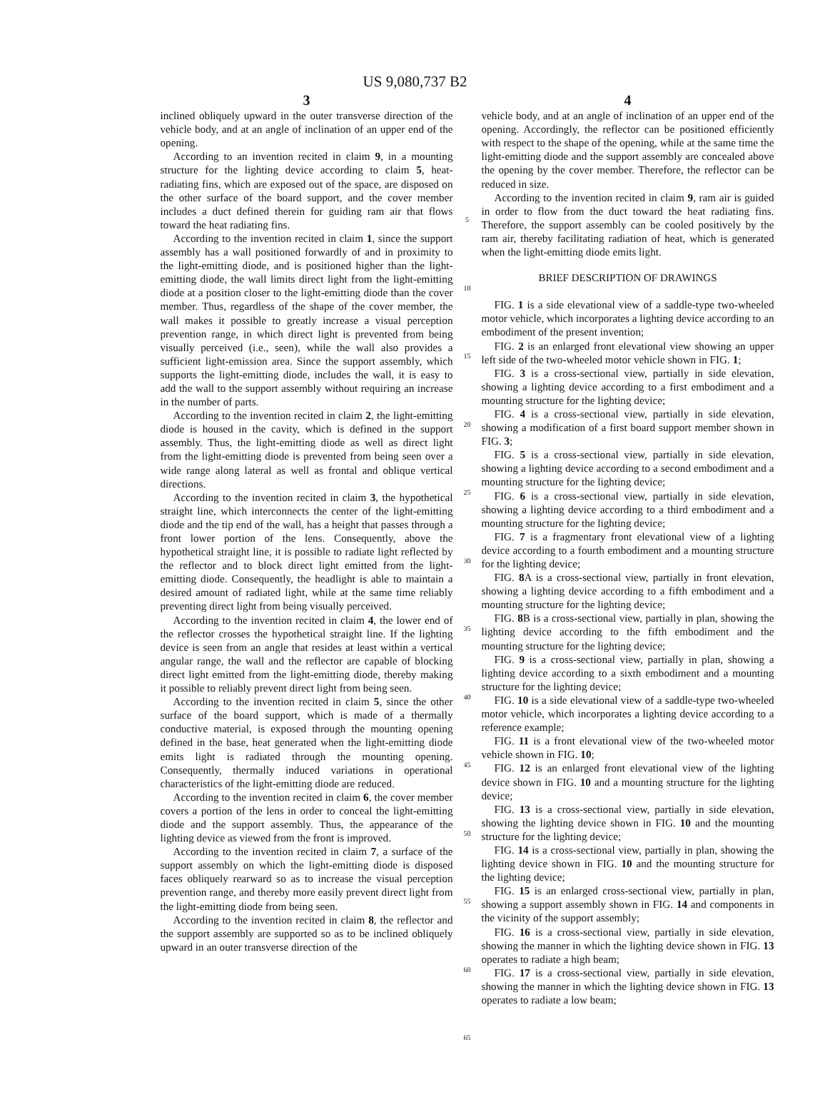US 9,080,737 B2
3
inclined obliquely upward in the outer transverse direction of the vehicle body, and at an angle of inclination of an upper end of the opening.
According to an invention recited in claim 9, in a mounting structure for the lighting device according to claim 5, heat-radiating fins, which are exposed out of the space, are disposed on the other surface of the board support, and the cover member includes a duct defined therein for guiding ram air that flows toward the heat radiating fins.
According to the invention recited in claim 1, since the support assembly has a wall positioned forwardly of and in proximity to the light-emitting diode, and is positioned higher than the light-emitting diode, the wall limits direct light from the light-emitting diode at a position closer to the light-emitting diode than the cover member. Thus, regardless of the shape of the cover member, the wall makes it possible to greatly increase a visual perception prevention range, in which direct light is prevented from being visually perceived (i.e., seen), while the wall also provides a sufficient light-emission area. Since the support assembly, which supports the light-emitting diode, includes the wall, it is easy to add the wall to the support assembly without requiring an increase in the number of parts.
According to the invention recited in claim 2, the light-emitting diode is housed in the cavity, which is defined in the support assembly. Thus, the light-emitting diode as well as direct light from the light-emitting diode is prevented from being seen over a wide range along lateral as well as frontal and oblique vertical directions.
According to the invention recited in claim 3, the hypothetical straight line, which interconnects the center of the light-emitting diode and the tip end of the wall, has a height that passes through a front lower portion of the lens. Consequently, above the hypothetical straight line, it is possible to radiate light reflected by the reflector and to block direct light emitted from the light-emitting diode. Consequently, the headlight is able to maintain a desired amount of radiated light, while at the same time reliably preventing direct light from being visually perceived.
According to the invention recited in claim 4, the lower end of the reflector crosses the hypothetical straight line. If the lighting device is seen from an angle that resides at least within a vertical angular range, the wall and the reflector are capable of blocking direct light emitted from the light-emitting diode, thereby making it possible to reliably prevent direct light from being seen.
According to the invention recited in claim 5, since the other surface of the board support, which is made of a thermally conductive material, is exposed through the mounting opening defined in the base, heat generated when the light-emitting diode emits light is radiated through the mounting opening. Consequently, thermally induced variations in operational characteristics of the light-emitting diode are reduced.
According to the invention recited in claim 6, the cover member covers a portion of the lens in order to conceal the light-emitting diode and the support assembly. Thus, the appearance of the lighting device as viewed from the front is improved.
According to the invention recited in claim 7, a surface of the support assembly on which the light-emitting diode is disposed faces obliquely rearward so as to increase the visual perception prevention range, and thereby more easily prevent direct light from the light-emitting diode from being seen.
According to the invention recited in claim 8, the reflector and the support assembly are supported so as to be inclined obliquely upward in an outer transverse direction of the
5
10
15
20
25
30
35
40
45
50
55
60
65
4
vehicle body, and at an angle of inclination of an upper end of the opening. Accordingly, the reflector can be positioned efficiently with respect to the shape of the opening, while at the same time the light-emitting diode and the support assembly are concealed above the opening by the cover member. Therefore, the reflector can be reduced in size.
According to the invention recited in claim 9, ram air is guided in order to flow from the duct toward the heat radiating fins. Therefore, the support assembly can be cooled positively by the ram air, thereby facilitating radiation of heat, which is generated when the light-emitting diode emits light.
BRIEF DESCRIPTION OF DRAWINGS
FIG. 1 is a side elevational view of a saddle-type two-wheeled motor vehicle, which incorporates a lighting device according to an embodiment of the present invention;
FIG. 2 is an enlarged front elevational view showing an upper left side of the two-wheeled motor vehicle shown in FIG. 1;
FIG. 3 is a cross-sectional view, partially in side elevation, showing a lighting device according to a first embodiment and a mounting structure for the lighting device;
FIG. 4 is a cross-sectional view, partially in side elevation, showing a modification of a first board support member shown in FIG. 3;
FIG. 5 is a cross-sectional view, partially in side elevation, showing a lighting device according to a second embodiment and a mounting structure for the lighting device;
FIG. 6 is a cross-sectional view, partially in side elevation, showing a lighting device according to a third embodiment and a mounting structure for the lighting device;
FIG. 7 is a fragmentary front elevational view of a lighting device according to a fourth embodiment and a mounting structure for the lighting device;
FIG. 8 A is a cross-sectional view, partially in front elevation, showing a lighting device according to a fifth embodiment and a mounting structure for the lighting device;
FIG. 8 B is a cross-sectional view, partially in plan, showing the lighting device according to the fifth embodiment and the mounting structure for the lighting device;
FIG. 9 is a cross-sectional view, partially in plan, showing a lighting device according to a sixth embodiment and a mounting structure for the lighting device;
FIG. 10 is a side elevational view of a saddle-type two-wheeled motor vehicle, which incorporates a lighting device according to a reference example;
FIG. 11 is a front elevational view of the two-wheeled motor vehicle shown in FIG. 10;
FIG. 12 is an enlarged front elevational view of the lighting device shown in FIG. 10 and a mounting structure for the lighting device;
FIG. 13 is a cross-sectional view, partially in side elevation, showing the lighting device shown in FIG. 10 and the mounting structure for the lighting device;
FIG. 14 is a cross-sectional view, partially in plan, showing the lighting device shown in FIG. 10 and the mounting structure for the lighting device;
FIG. 15 is an enlarged cross-sectional view, partially in plan, showing a support assembly shown in FIG. 14 and components in the vicinity of the support assembly;
FIG. 16 is a cross-sectional view, partially in side elevation, showing the manner in which the lighting device shown in FIG. 13 operates to radiate a high beam;
FIG. 17 is a cross-sectional view, partially in side elevation, showing the manner in which the lighting device shown in FIG. 13 operates to radiate a low beam;